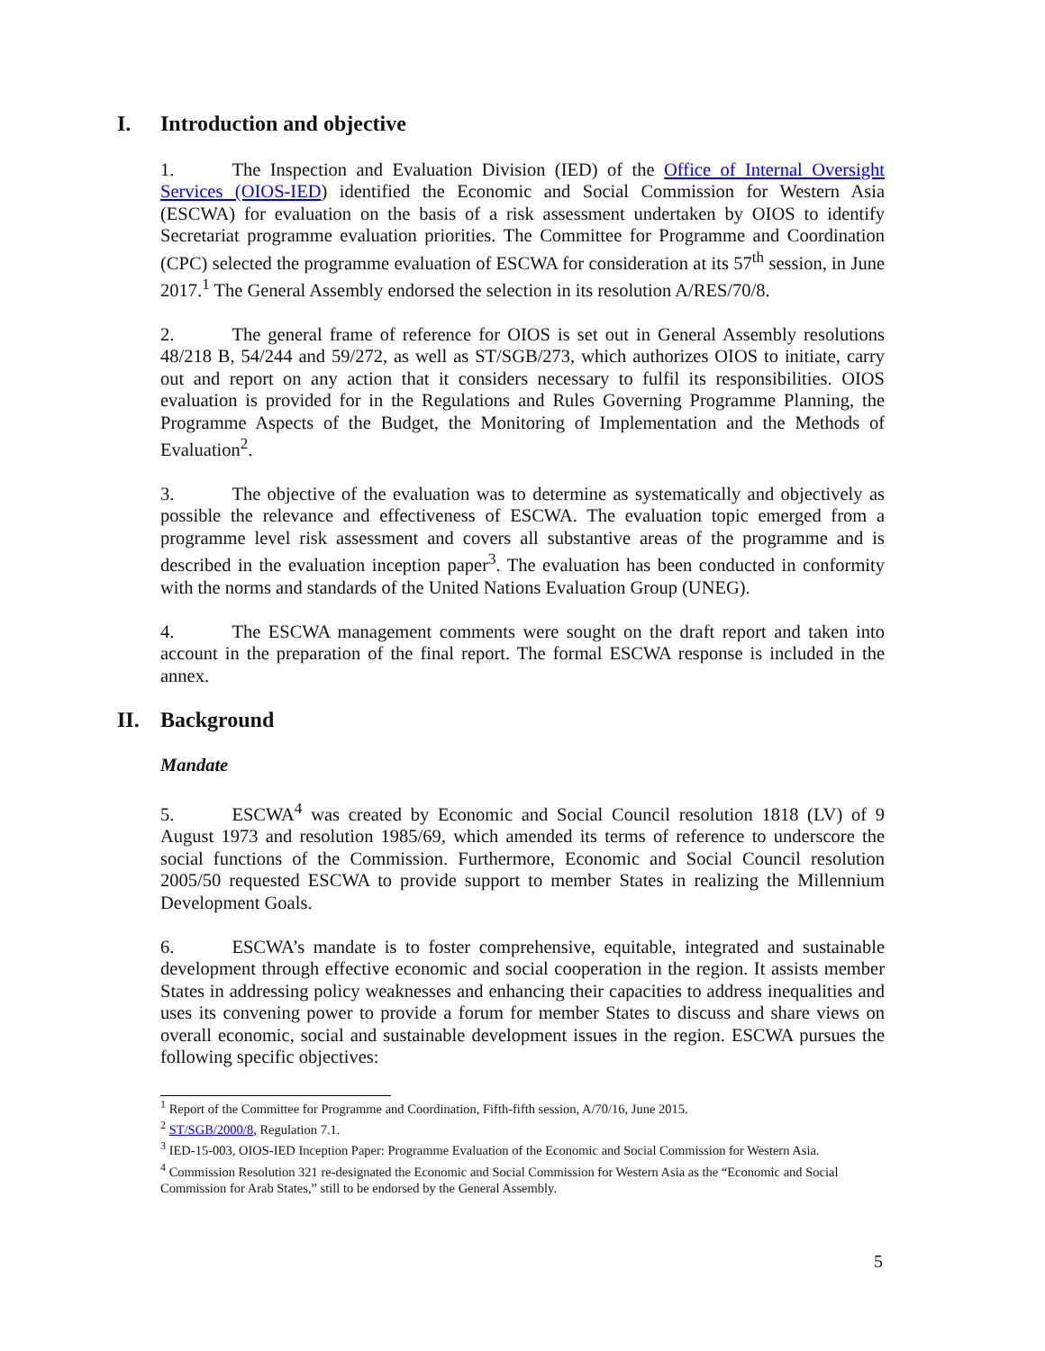I. Introduction and objective
1. The Inspection and Evaluation Division (IED) of the Office of Internal Oversight Services (OIOS-IED) identified the Economic and Social Commission for Western Asia (ESCWA) for evaluation on the basis of a risk assessment undertaken by OIOS to identify Secretariat programme evaluation priorities. The Committee for Programme and Coordination (CPC) selected the programme evaluation of ESCWA for consideration at its 57<sup>th</sup> session, in June 2017.<sup>1</sup> The General Assembly endorsed the selection in its resolution A/RES/70/8.
2. The general frame of reference for OIOS is set out in General Assembly resolutions 48/218 B, 54/244 and 59/272, as well as ST/SGB/273, which authorizes OIOS to initiate, carry out and report on any action that it considers necessary to fulfil its responsibilities. OIOS evaluation is provided for in the Regulations and Rules Governing Programme Planning, the Programme Aspects of the Budget, the Monitoring of Implementation and the Methods of Evaluation<sup>2</sup>.
3. The objective of the evaluation was to determine as systematically and objectively as possible the relevance and effectiveness of ESCWA. The evaluation topic emerged from a programme level risk assessment and covers all substantive areas of the programme and is described in the evaluation inception paper<sup>3</sup>. The evaluation has been conducted in conformity with the norms and standards of the United Nations Evaluation Group (UNEG).
4. The ESCWA management comments were sought on the draft report and taken into account in the preparation of the final report. The formal ESCWA response is included in the annex.
II. Background
Mandate
5. ESCWA<sup>4</sup> was created by Economic and Social Council resolution 1818 (LV) of 9 August 1973 and resolution 1985/69, which amended its terms of reference to underscore the social functions of the Commission. Furthermore, Economic and Social Council resolution 2005/50 requested ESCWA to provide support to member States in realizing the Millennium Development Goals.
6. ESCWA’s mandate is to foster comprehensive, equitable, integrated and sustainable development through effective economic and social cooperation in the region. It assists member States in addressing policy weaknesses and enhancing their capacities to address inequalities and uses its convening power to provide a forum for member States to discuss and share views on overall economic, social and sustainable development issues in the region. ESCWA pursues the following specific objectives:
<sup>1</sup> Report of the Committee for Programme and Coordination, Fifth-fifth session, A/70/16, June 2015.
<sup>2</sup> ST/SGB/2000/8, Regulation 7.1.
<sup>3</sup> IED-15-003, OIOS-IED Inception Paper: Programme Evaluation of the Economic and Social Commission for Western Asia.
<sup>4</sup> Commission Resolution 321 re-designated the Economic and Social Commission for Western Asia as the “Economic and Social Commission for Arab States,” still to be endorsed by the General Assembly.
5